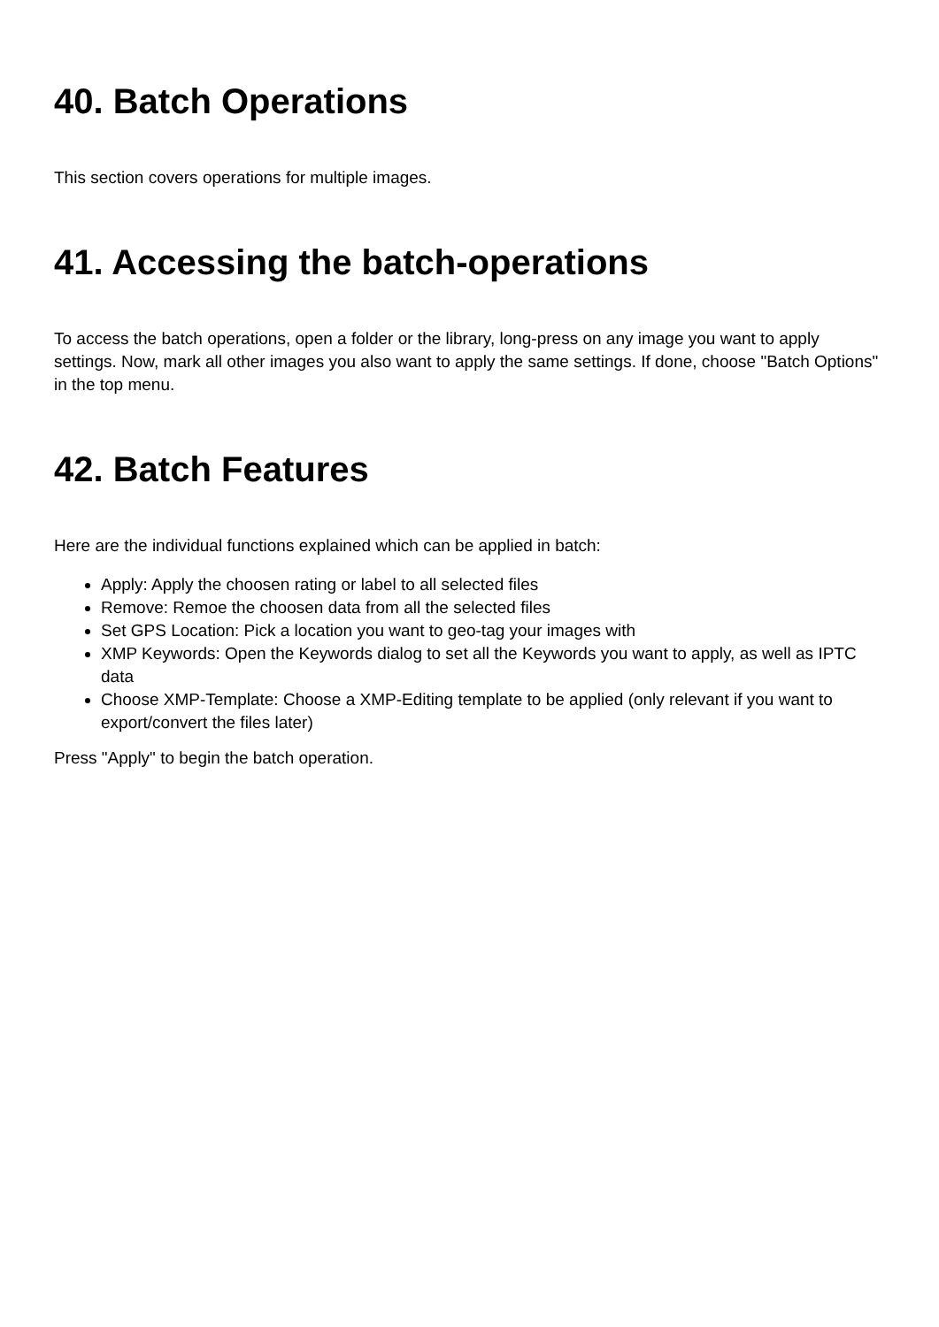40. Batch Operations
This section covers operations for multiple images.
41. Accessing the batch-operations
To access the batch operations, open a folder or the library, long-press on any image you want to apply settings. Now, mark all other images you also want to apply the same settings. If done, choose "Batch Options" in the top menu.
42. Batch Features
Here are the individual functions explained which can be applied in batch:
Apply: Apply the choosen rating or label to all selected files
Remove: Remoe the choosen data from all the selected files
Set GPS Location: Pick a location you want to geo-tag your images with
XMP Keywords: Open the Keywords dialog to set all the Keywords you want to apply, as well as IPTC data
Choose XMP-Template: Choose a XMP-Editing template to be applied (only relevant if you want to export/convert the files later)
Press "Apply" to begin the batch operation.